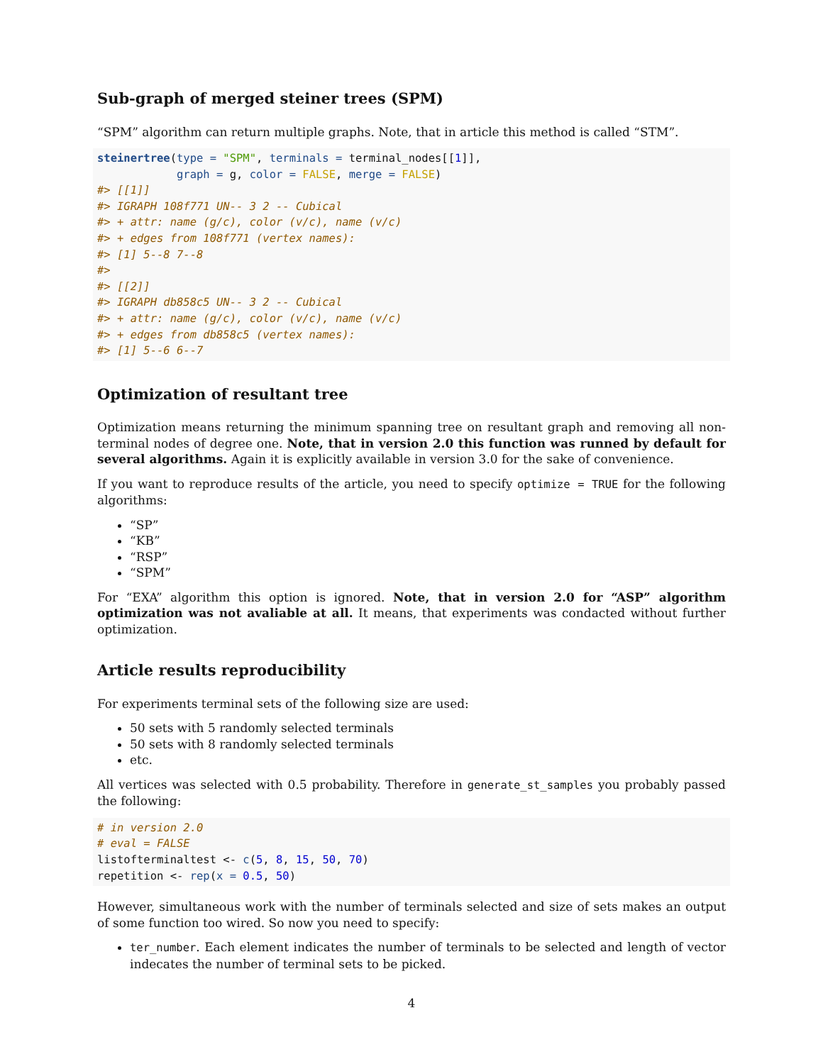Sub-graph of merged steiner trees (SPM)
“SPM” algorithm can return multiple graphs. Note, that in article this method is called “STM”.
steinertree(type = "SPM", terminals = terminal_nodes[[1]],
            graph = g, color = FALSE, merge = FALSE)
#> [[1]]
#> IGRAPH 108f771 UN-- 3 2 -- Cubical
#> + attr: name (g/c), color (v/c), name (v/c)
#> + edges from 108f771 (vertex names):
#> [1] 5--8 7--8
#>
#> [[2]]
#> IGRAPH db858c5 UN-- 3 2 -- Cubical
#> + attr: name (g/c), color (v/c), name (v/c)
#> + edges from db858c5 (vertex names):
#> [1] 5--6 6--7
Optimization of resultant tree
Optimization means returning the minimum spanning tree on resultant graph and removing all non-terminal nodes of degree one. Note, that in version 2.0 this function was runned by default for several algorithms. Again it is explicitly available in version 3.0 for the sake of convenience.
If you want to reproduce results of the article, you need to specify optimize = TRUE for the following algorithms:
“SP”
“KB”
“RSP”
“SPM”
For “EXA” algorithm this option is ignored. Note, that in version 2.0 for “ASP” algorithm optimization was not avaliable at all. It means, that experiments was condacted without further optimization.
Article results reproducibility
For experiments terminal sets of the following size are used:
50 sets with 5 randomly selected terminals
50 sets with 8 randomly selected terminals
etc.
All vertices was selected with 0.5 probability. Therefore in generate_st_samples you probably passed the following:
# in version 2.0
# eval = FALSE
listofterminaltest <- c(5, 8, 15, 50, 70)
repetition <- rep(x = 0.5, 50)
However, simultaneous work with the number of terminals selected and size of sets makes an output of some function too wired. So now you need to specify:
ter_number. Each element indicates the number of terminals to be selected and length of vector indecates the number of terminal sets to be picked.
4